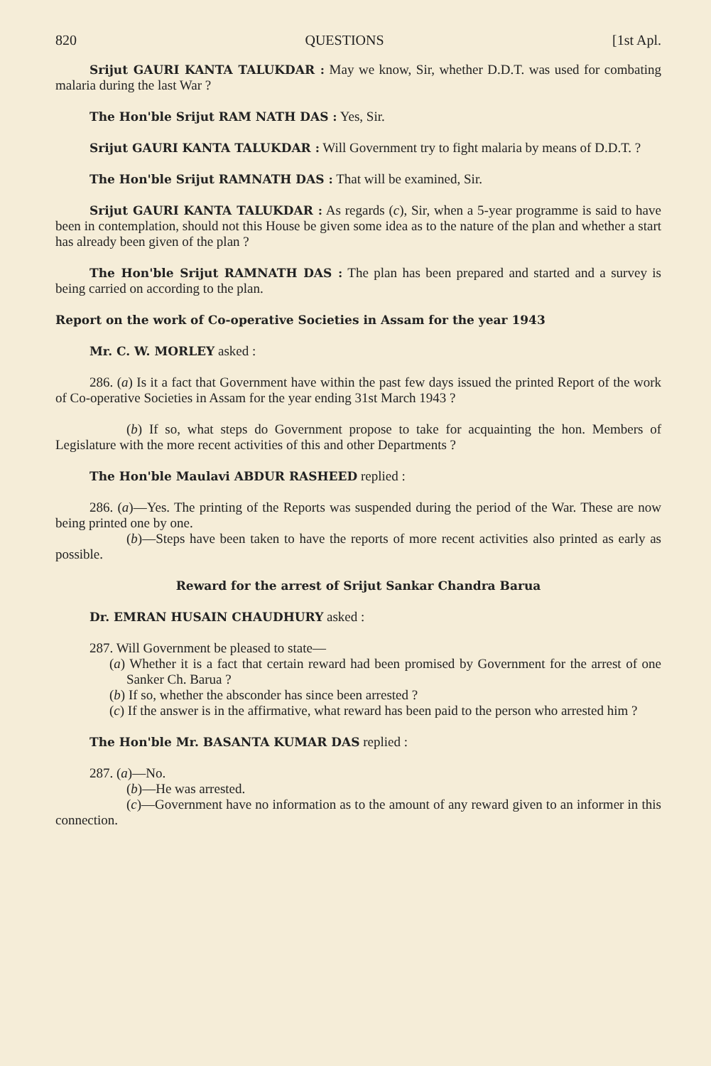820 QUESTIONS [1st Apl.
Srijut GAURI KANTA TALUKDAR : May we know, Sir, whether D.D.T. was used for combating malaria during the last War ?
The Hon'ble Srijut RAM NATH DAS : Yes, Sir.
Srijut GAURI KANTA TALUKDAR : Will Government try to fight malaria by means of D.D.T. ?
The Hon'ble Srijut RAMNATH DAS : That will be examined, Sir.
Srijut GAURI KANTA TALUKDAR : As regards (c), Sir, when a 5-year programme is said to have been in contemplation, should not this House be given some idea as to the nature of the plan and whether a start has already been given of the plan ?
The Hon'ble Srijut RAMNATH DAS : The plan has been prepared and started and a survey is being carried on according to the plan.
Report on the work of Co-operative Societies in Assam for the year 1943
Mr. C. W. MORLEY asked :
286. (a) Is it a fact that Government have within the past few days issued the printed Report of the work of Co-operative Societies in Assam for the year ending 31st March 1943 ?
(b) If so, what steps do Government propose to take for acquainting the hon. Members of Legislature with the more recent activities of this and other Departments ?
The Hon'ble Maulavi ABDUR RASHEED replied :
286. (a)—Yes. The printing of the Reports was suspended during the period of the War. These are now being printed one by one.
(b)—Steps have been taken to have the reports of more recent activities also printed as early as possible.
Reward for the arrest of Srijut Sankar Chandra Barua
Dr. EMRAN HUSAIN CHAUDHURY asked :
287. Will Government be pleased to state—
(a) Whether it is a fact that certain reward had been promised by Government for the arrest of one Sanker Ch. Barua ?
(b) If so, whether the absconder has since been arrested ?
(c) If the answer is in the affirmative, what reward has been paid to the person who arrested him ?
The Hon'ble Mr. BASANTA KUMAR DAS replied :
287. (a)—No.
(b)—He was arrested.
(c)—Government have no information as to the amount of any reward given to an informer in this connection.